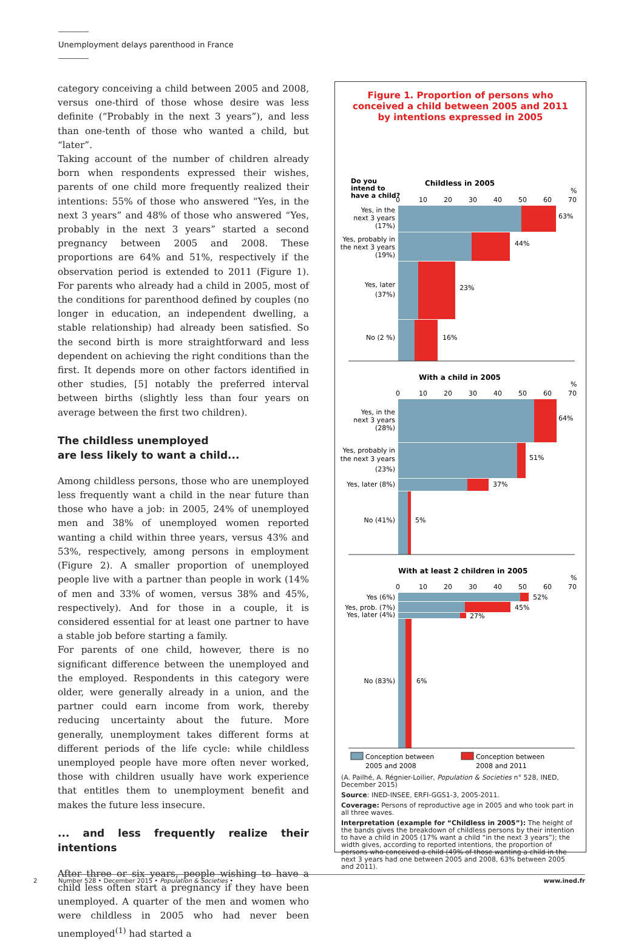Unemployment delays parenthood in France
category conceiving a child between 2005 and 2008, versus one-third of those whose desire was less definite (“Probably in the next 3 years”), and less than one-tenth of those who wanted a child, but “later”.
Taking account of the number of children already born when respondents expressed their wishes, parents of one child more frequently realized their intentions: 55% of those who answered “Yes, in the next 3 years” and 48% of those who answered “Yes, probably in the next 3 years” started a second pregnancy between 2005 and 2008. These proportions are 64% and 51%, respectively if the observation period is extended to 2011 (Figure 1). For parents who already had a child in 2005, most of the conditions for parenthood defined by couples (no longer in education, an independent dwelling, a stable relationship) had already been satisfied. So the second birth is more straightforward and less dependent on achieving the right conditions than the first. It depends more on other factors identified in other studies, [5] notably the preferred interval between births (slightly less than four years on average between the first two children).
The childless unemployed
are less likely to want a child...
Among childless persons, those who are unemployed less frequently want a child in the near future than those who have a job: in 2005, 24% of unemployed men and 38% of unemployed women reported wanting a child within three years, versus 43% and 53%, respectively, among persons in employment (Figure 2). A smaller proportion of unemployed people live with a partner than people in work (14% of men and 33% of women, versus 38% and 45%, respectively). And for those in a couple, it is considered essential for at least one partner to have a stable job before starting a family.
For parents of one child, however, there is no significant difference between the unemployed and the employed. Respondents in this category were older, were generally already in a union, and the partner could earn income from work, thereby reducing uncertainty about the future. More generally, unemployment takes different forms at different periods of the life cycle: while childless unemployed people have more often never worked, those with children usually have work experience that entitles them to unemployment benefit and makes the future less insecure.
... and less frequently realize their intentions
After three or six years, people wishing to have a child less often start a pregnancy if they have been unemployed. A quarter of the men and women who were childless in 2005 who had never been unemployed<sup>(1)</sup> had started a
Figure 1. Proportion of persons who conceived a child between 2005 and 2011 by intentions expressed in 2005
Do you
intend to
have a child?
Childless in 2005
0
10
20
30
40
50
60
70
%
63%
44%
23%
16%
Yes, in the
next 3 years
(17%)
Yes, probably in
the next 3 years
(19%)
Yes, later
(37%)
No (2 %)
With a child in 2005
0
10
20
30
40
50
60
70
%
64%
51%
37%
5%
Yes, in the
next 3 years
(28%)
Yes, probably in
the next 3 years
(23%)
Yes, later (8%)
No (41%)
With at least 2 children in 2005
0
10
20
30
40
50
60
70
%
52%
45%
27%
6%
Yes (6%)
Yes, prob. (7%)
Yes, later (4%)
No (83%)
Conception between
2005 and 2008
Conception between
2008 and 2011
(A. Pailhé, A. Régnier-Loilier, Population & Societies n° 528, INED, December 2015)
Source: INED-INSEE, ERFI-GGS1-3, 2005-2011.
Coverage: Persons of reproductive age in 2005 and who took part in all three waves.
Interpretation (example for “Childless in 2005”): The height of the bands gives the breakdown of childless persons by their intention to have a child in 2005 (17% want a child “in the next 3 years”); the width gives, according to reported intentions, the proportion of persons who conceived a child (49% of those wanting a child in the next 3 years had one between 2005 and 2008, 63% between 2005 and 2011).
2 Number 528 • December 2015 • Population & Societies • www.ined.fr